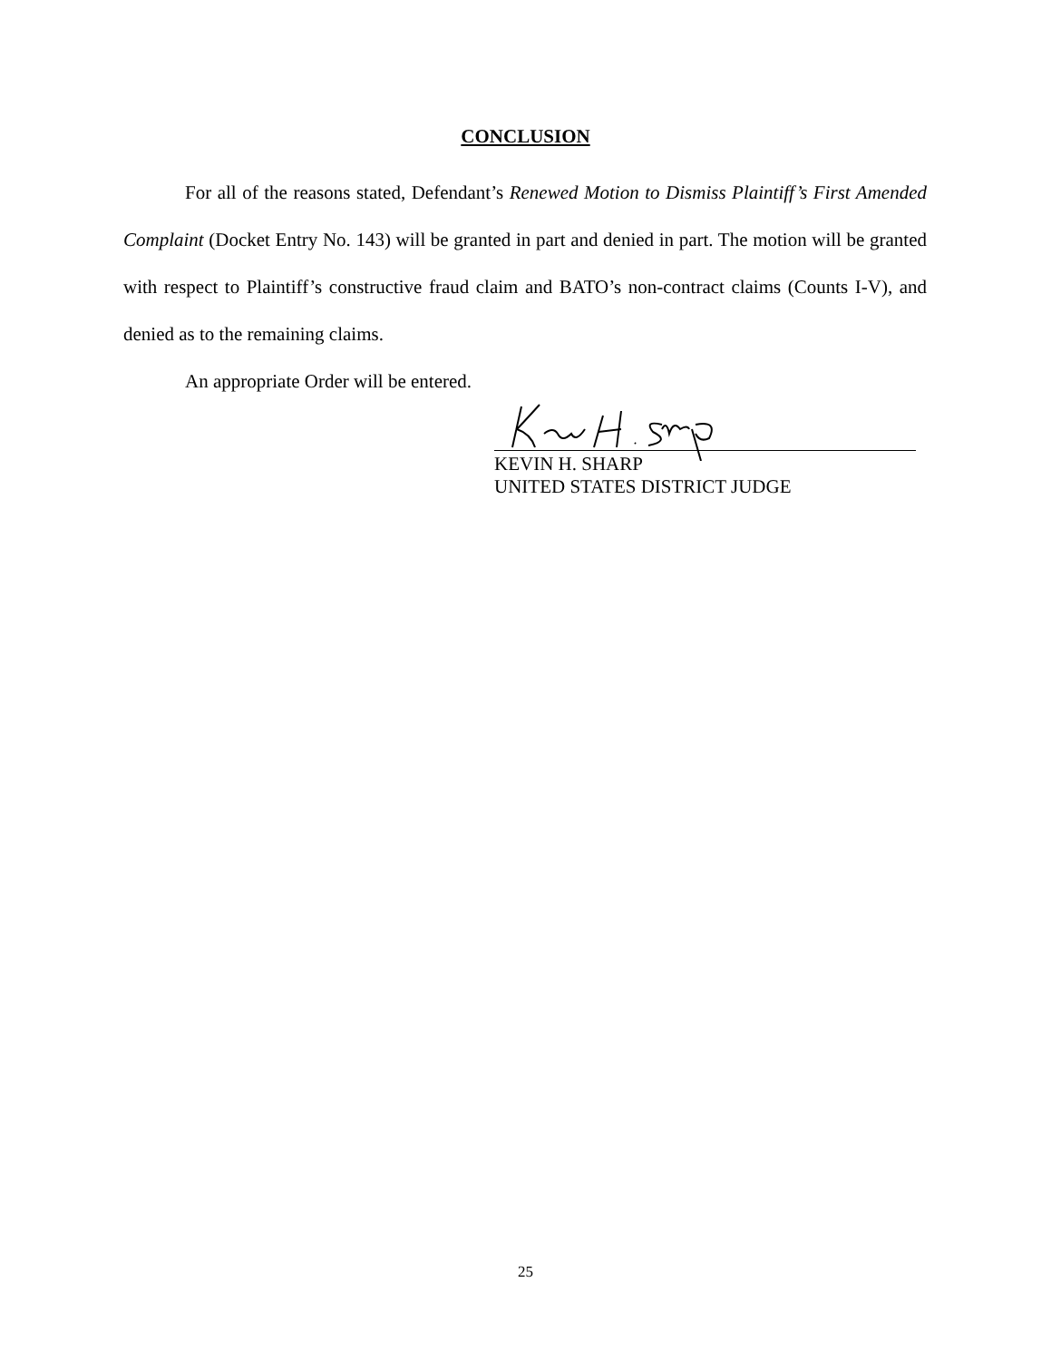CONCLUSION
For all of the reasons stated, Defendant’s Renewed Motion to Dismiss Plaintiff’s First Amended Complaint (Docket Entry No. 143) will be granted in part and denied in part. The motion will be granted with respect to Plaintiff’s constructive fraud claim and BATO’s non-contract claims (Counts I-V), and denied as to the remaining claims.
An appropriate Order will be entered.
KEVIN H. SHARP
UNITED STATES DISTRICT JUDGE
25